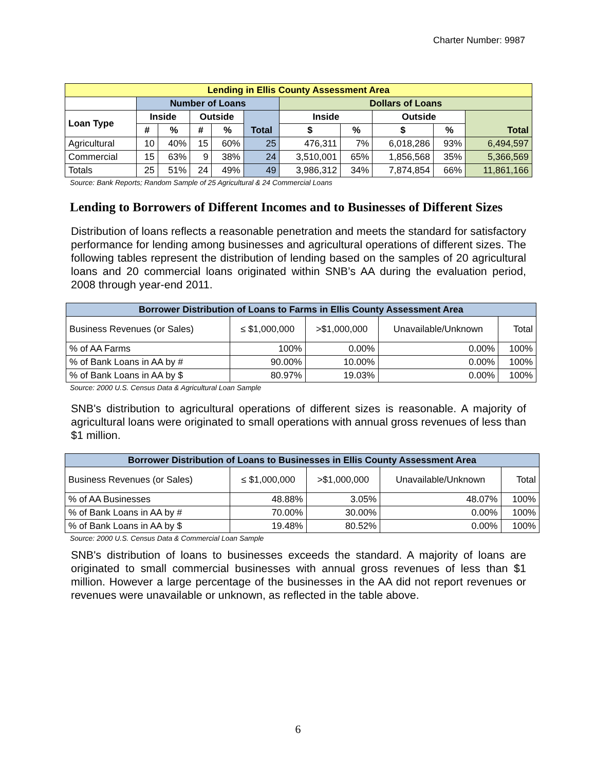Charter Number: 9987
| Lending in Ellis County Assessment Area | | | | | | | | | | |
| --- | --- | --- | --- | --- | --- | --- | --- | --- | --- | --- |
| | Number of Loans | | | | | Dollars of Loans | | | | |
| Loan Type | Inside | | Outside | | Total | Inside | | Outside | | Total |
| | # | % | # | % | | $ | % | $ | % | |
| Agricultural | 10 | 40% | 15 | 60% | 25 | 476,311 | 7% | 6,018,286 | 93% | 6,494,597 |
| Commercial | 15 | 63% | 9 | 38% | 24 | 3,510,001 | 65% | 1,856,568 | 35% | 5,366,569 |
| Totals | 25 | 51% | 24 | 49% | 49 | 3,986,312 | 34% | 7,874,854 | 66% | 11,861,166 |
Source: Bank Reports; Random Sample of 25 Agricultural & 24 Commercial Loans
Lending to Borrowers of Different Incomes and to Businesses of Different Sizes
Distribution of loans reflects a reasonable penetration and meets the standard for satisfactory performance for lending among businesses and agricultural operations of different sizes. The following tables represent the distribution of lending based on the samples of 20 agricultural loans and 20 commercial loans originated within SNB’s AA during the evaluation period, 2008 through year-end 2011.
| Borrower Distribution of Loans to Farms in Ellis County Assessment Area | | | | |
| --- | --- | --- | --- | --- |
| Business Revenues (or Sales) | ≤ $1,000,000 | >$1,000,000 | Unavailable/Unknown | Total |
| % of AA Farms | 100% | 0.00% | 0.00% | 100% |
| % of Bank Loans in AA by # | 90.00% | 10.00% | 0.00% | 100% |
| % of Bank Loans in AA by $ | 80.97% | 19.03% | 0.00% | 100% |
Source: 2000 U.S. Census Data & Agricultural Loan Sample
SNB's distribution to agricultural operations of different sizes is reasonable. A majority of agricultural loans were originated to small operations with annual gross revenues of less than $1 million.
| Borrower Distribution of Loans to Businesses in Ellis County Assessment Area | | | | |
| --- | --- | --- | --- | --- |
| Business Revenues (or Sales) | ≤ $1,000,000 | >$1,000,000 | Unavailable/Unknown | Total |
| % of AA Businesses | 48.88% | 3.05% | 48.07% | 100% |
| % of Bank Loans in AA by # | 70.00% | 30.00% | 0.00% | 100% |
| % of Bank Loans in AA by $ | 19.48% | 80.52% | 0.00% | 100% |
Source: 2000 U.S. Census Data & Commercial Loan Sample
SNB's distribution of loans to businesses exceeds the standard. A majority of loans are originated to small commercial businesses with annual gross revenues of less than $1 million. However a large percentage of the businesses in the AA did not report revenues or revenues were unavailable or unknown, as reflected in the table above.
6